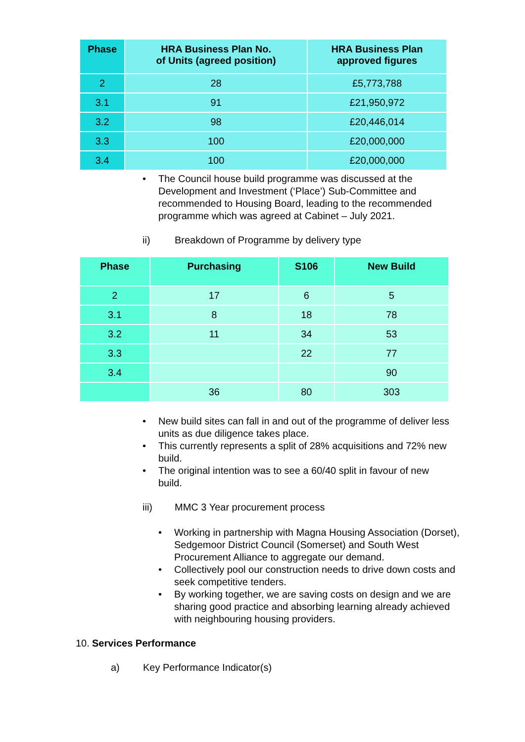| Phase | HRA Business Plan No. of Units (agreed position) | HRA Business Plan approved figures |
| --- | --- | --- |
| 2 | 28 | £5,773,788 |
| 3.1 | 91 | £21,950,972 |
| 3.2 | 98 | £20,446,014 |
| 3.3 | 100 | £20,000,000 |
| 3.4 | 100 | £20,000,000 |
• The Council house build programme was discussed at the Development and Investment (‘Place’) Sub-Committee and recommended to Housing Board, leading to the recommended programme which was agreed at Cabinet – July 2021.
ii) Breakdown of Programme by delivery type
| Phase | Purchasing | S106 | New Build |
| --- | --- | --- | --- |
| 2 | 17 | 6 | 5 |
| 3.1 | 8 | 18 | 78 |
| 3.2 | 11 | 34 | 53 |
| 3.3 | | 22 | 77 |
| 3.4 | | | 90 |
| | 36 | 80 | 303 |
• New build sites can fall in and out of the programme of deliver less units as due diligence takes place.
• This currently represents a split of 28% acquisitions and 72% new build.
• The original intention was to see a 60/40 split in favour of new build.
iii) MMC 3 Year procurement process
• Working in partnership with Magna Housing Association (Dorset), Sedgemoor District Council (Somerset) and South West Procurement Alliance to aggregate our demand.
• Collectively pool our construction needs to drive down costs and seek competitive tenders.
• By working together, we are saving costs on design and we are sharing good practice and absorbing learning already achieved with neighbouring housing providers.
10. Services Performance
a) Key Performance Indicator(s)